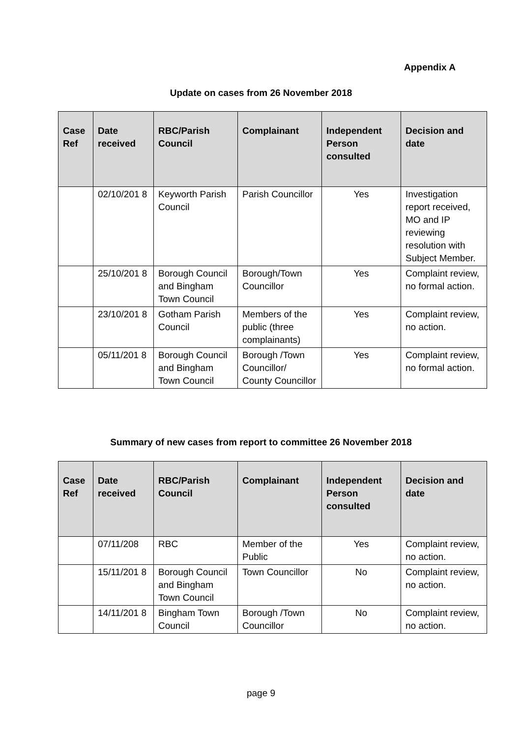Appendix A
Update on cases from 26 November 2018
| Case Ref | Date received | RBC/Parish Council | Complainant | Independent Person consulted | Decision and date |
| --- | --- | --- | --- | --- | --- |
| | 02/10/201 8 | Keyworth Parish Council | Parish Councillor | Yes | Investigation report received, MO and IP reviewing resolution with Subject Member. |
| | 25/10/201 8 | Borough Council and Bingham Town Council | Borough/Town Councillor | Yes | Complaint review, no formal action. |
| | 23/10/201 8 | Gotham Parish Council | Members of the public (three complainants) | Yes | Complaint review, no action. |
| | 05/11/201 8 | Borough Council and Bingham Town Council | Borough /Town Councillor/ County Councillor | Yes | Complaint review, no formal action. |
Summary of new cases from report to committee 26 November 2018
| Case Ref | Date received | RBC/Parish Council | Complainant | Independent Person consulted | Decision and date |
| --- | --- | --- | --- | --- | --- |
| | 07/11/208 | RBC | Member of the Public | Yes | Complaint review, no action. |
| | 15/11/201 8 | Borough Council and Bingham Town Council | Town Councillor | No | Complaint review, no action. |
| | 14/11/201 8 | Bingham Town Council | Borough /Town Councillor | No | Complaint review, no action. |
page 9